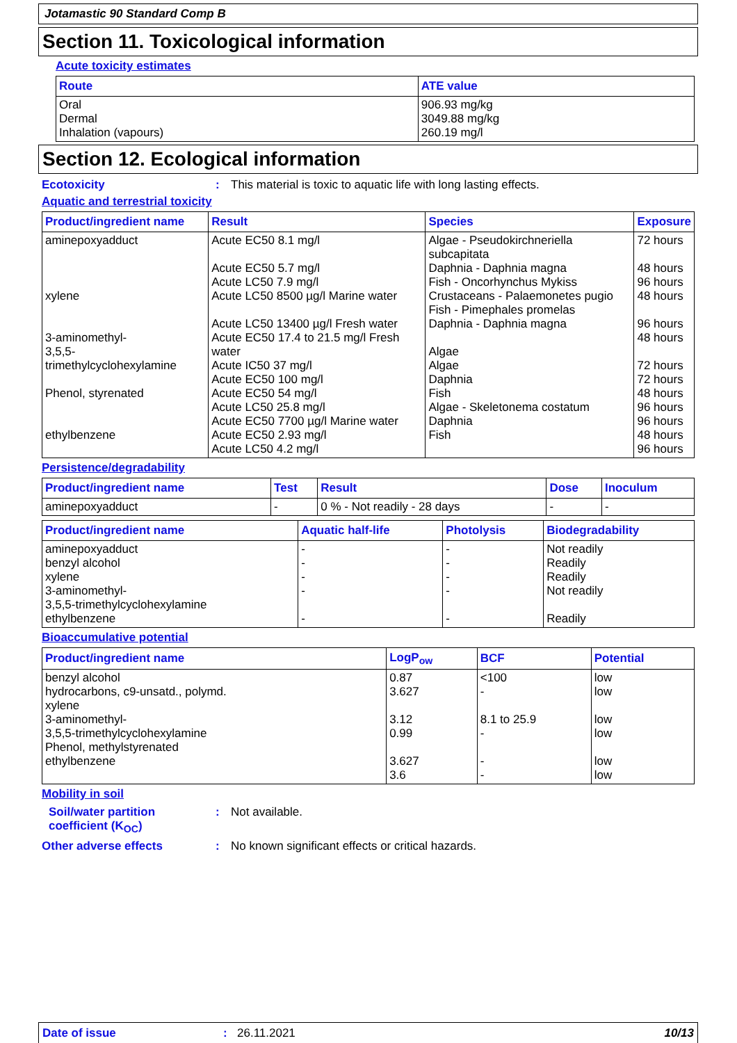Jotamastic 90 Standard Comp B
Section 11. Toxicological information
Acute toxicity estimates
| Route | ATE value |
| --- | --- |
| Oral Dermal Inhalation (vapours) | 906.93 mg/kg 3049.88 mg/kg 260.19 mg/l |
Section 12. Ecological information
Ecotoxicity: This material is toxic to aquatic life with long lasting effects.
Aquatic and terrestrial toxicity
| Product/ingredient name | Result | Species | Exposure |
| --- | --- | --- | --- |
| aminepoxyadduct xylene 3-aminomethyl- 3,5,5-trimethylcyclohexylamine Phenol, styrenated ethylbenzene | Acute EC50 8.1 mg/l Acute EC50 5.7 mg/l Acute LC50 7.9 mg/l Acute LC50 8500 µg/l Marine water Acute LC50 13400 µg/l Fresh water Acute EC50 17.4 to 21.5 mg/l Fresh water Acute IC50 37 mg/l Acute EC50 100 mg/l Acute EC50 54 mg/l Acute LC50 25.8 mg/l Acute EC50 7700 µg/l Marine water Acute EC50 2.93 mg/l Acute LC50 4.2 mg/l | Algae - Pseudokirchneriella subcapitata Daphnia - Daphnia magna Fish - Oncorhynchus Mykiss Crustaceans - Palaemonetes pugio Fish - Pimephales promelas Daphnia - Daphnia magna Algae Algae Daphnia Fish Algae - Skeletonema costatum Daphnia Fish | 72 hours 48 hours 96 hours 48 hours 96 hours 48 hours 72 hours 72 hours 48 hours 96 hours 96 hours 48 hours 96 hours |
Persistence/degradability
| Product/ingredient name | Test | Result | Dose | Inoculum |
| --- | --- | --- | --- | --- |
| aminepoxyadduct | - | 0 % - Not readily - 28 days | - | - |
| Product/ingredient name | Aquatic half-life | Photolysis | Biodegradability |
| --- | --- | --- | --- |
| aminepoxyadduct benzyl alcohol xylene 3-aminomethyl- 3,5,5-trimethylcyclohexylamine ethylbenzene | - - - - - | - - - - - | Not readily Readily Readily Not readily Readily |
Bioaccumulative potential
| Product/ingredient name | LogP<sub>ow</sub> | BCF | Potential |
| --- | --- | --- | --- |
| benzyl alcohol hydrocarbons, c9-unsatd., polymd. xylene 3-aminomethyl- 3,5,5-trimethylcyclohexylamine Phenol, methylstyrenated ethylbenzene | 0.87 3.627 3.12 0.99 3.627 3.6 | <100 - 8.1 to 25.9 - - - | low low low low low low |
Mobility in soil
Soil/water partition coefficient (K<sub>OC</sub>): Not available.
Other adverse effects: No known significant effects or critical hazards.
Date of issue: 26.11.2021 10/13